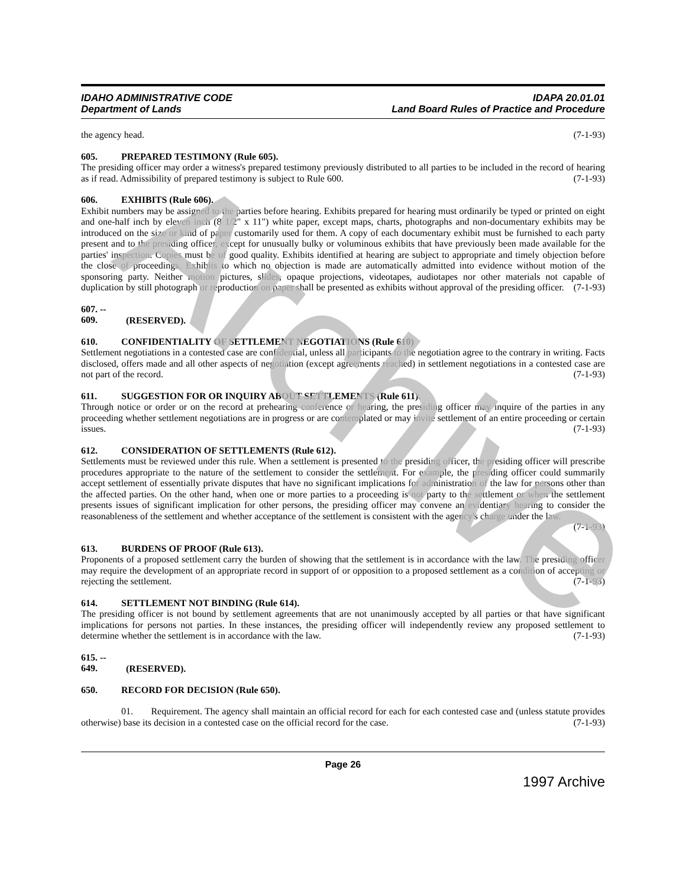Archive
IDAHO ADMINISTRATIVE CODE
Department of Lands
IDAPA 20.01.01
Land Board Rules of Practice and Procedure
the agency head. (7-1-93)
605. PREPARED TESTIMONY (Rule 605).
The presiding officer may order a witness's prepared testimony previously distributed to all parties to be included in the record of hearing as if read. Admissibility of prepared testimony is subject to Rule 600. (7-1-93)
606. EXHIBITS (Rule 606).
Exhibit numbers may be assigned to the parties before hearing. Exhibits prepared for hearing must ordinarily be typed or printed on eight and one-half inch by eleven inch (8 1/2" x 11") white paper, except maps, charts, photographs and non-documentary exhibits may be introduced on the size or kind of paper customarily used for them. A copy of each documentary exhibit must be furnished to each party present and to the presiding officer, except for unusually bulky or voluminous exhibits that have previously been made available for the parties' inspection. Copies must be of good quality. Exhibits identified at hearing are subject to appropriate and timely objection before the close of proceedings. Exhibits to which no objection is made are automatically admitted into evidence without motion of the sponsoring party. Neither motion pictures, slides, opaque projections, videotapes, audiotapes nor other materials not capable of duplication by still photograph or reproduction on paper shall be presented as exhibits without approval of the presiding officer. (7-1-93)
607. -- 609. (RESERVED).
610. CONFIDENTIALITY OF SETTLEMENT NEGOTIATIONS (Rule 610)
Settlement negotiations in a contested case are confidential, unless all participants to the negotiation agree to the contrary in writing. Facts disclosed, offers made and all other aspects of negotiation (except agreements reached) in settlement negotiations in a contested case are not part of the record. (7-1-93)
611. SUGGESTION FOR OR INQUIRY ABOUT SETTLEMENTS (Rule 611).
Through notice or order or on the record at prehearing conference or hearing, the presiding officer may inquire of the parties in any proceeding whether settlement negotiations are in progress or are contemplated or may invite settlement of an entire proceeding or certain issues. (7-1-93)
612. CONSIDERATION OF SETTLEMENTS (Rule 612).
Settlements must be reviewed under this rule. When a settlement is presented to the presiding officer, the presiding officer will prescribe procedures appropriate to the nature of the settlement to consider the settlement. For example, the presiding officer could summarily accept settlement of essentially private disputes that have no significant implications for administration of the law for persons other than the affected parties. On the other hand, when one or more parties to a proceeding is not party to the settlement or when the settlement presents issues of significant implication for other persons, the presiding officer may convene an evidentiary hearing to consider the reasonableness of the settlement and whether acceptance of the settlement is consistent with the agency's charge under the law.
(7-1-93)
613. BURDENS OF PROOF (Rule 613).
Proponents of a proposed settlement carry the burden of showing that the settlement is in accordance with the law. The presiding officer may require the development of an appropriate record in support of or opposition to a proposed settlement as a condition of accepting or rejecting the settlement. (7-1-93)
614. SETTLEMENT NOT BINDING (Rule 614).
The presiding officer is not bound by settlement agreements that are not unanimously accepted by all parties or that have significant implications for persons not parties. In these instances, the presiding officer will independently review any proposed settlement to determine whether the settlement is in accordance with the law. (7-1-93)
615. -- 649. (RESERVED).
650. RECORD FOR DECISION (Rule 650).
01. Requirement. The agency shall maintain an official record for each for each contested case and (unless statute provides otherwise) base its decision in a contested case on the official record for the case. (7-1-93)
Page 26
1997 Archive